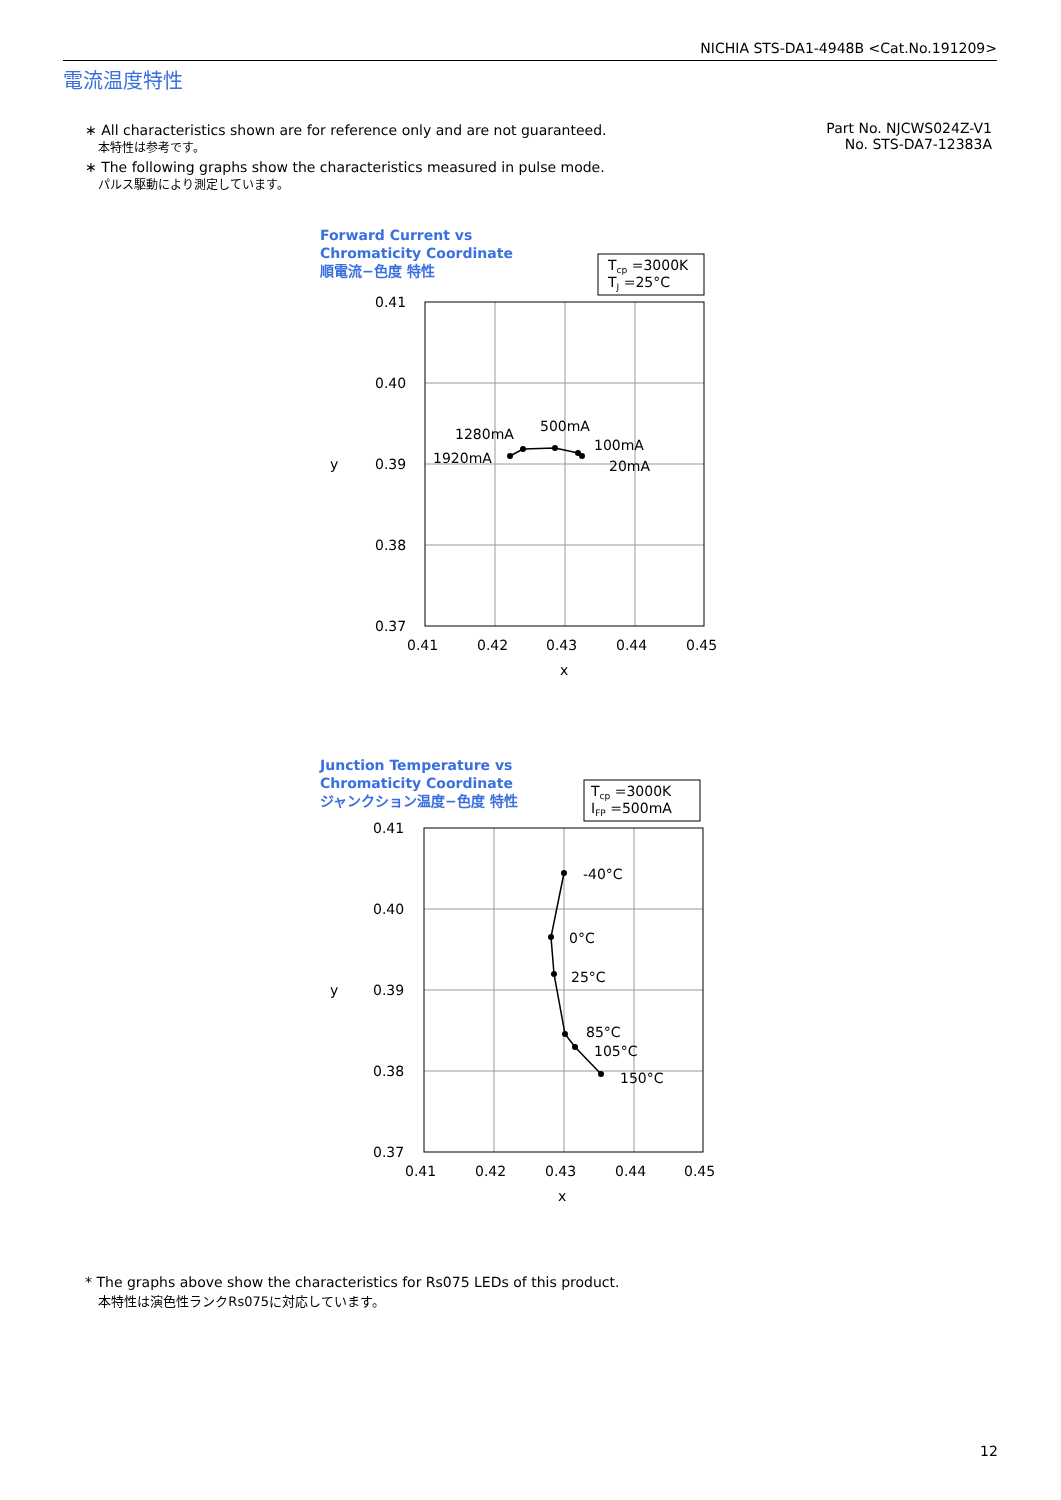NICHIA STS-DA1-4948B <Cat.No.191209>
電流温度特性
∗ All characteristics shown are for reference only and are not guaranteed.
本特性は参考です。
∗ The following graphs show the characteristics measured in pulse mode.
パルス駆動により測定しています。
Part No. NJCWS024Z-V1
No. STS-DA7-12383A
Forward Current vs
Chromaticity Coordinate
順電流−色度 特性
Tcp =3000K
TJ =25°C
0.41
0.40
0.39
0.38
0.37
y
0.41
0.42
0.43
0.44
0.45
x
1280mA
500mA
1920mA
100mA
20mA
Junction Temperature vs
Chromaticity Coordinate
ジャンクション温度−色度 特性
Tcp =3000K
IFP =500mA
0.41
0.40
0.39
0.38
0.37
y
0.41
0.42
0.43
0.44
0.45
x
-40°C
0°C
25°C
85°C
105°C
150°C
* The graphs above show the characteristics for Rs075 LEDs of this product.
本特性は演色性ランクRs075に対応しています。
12